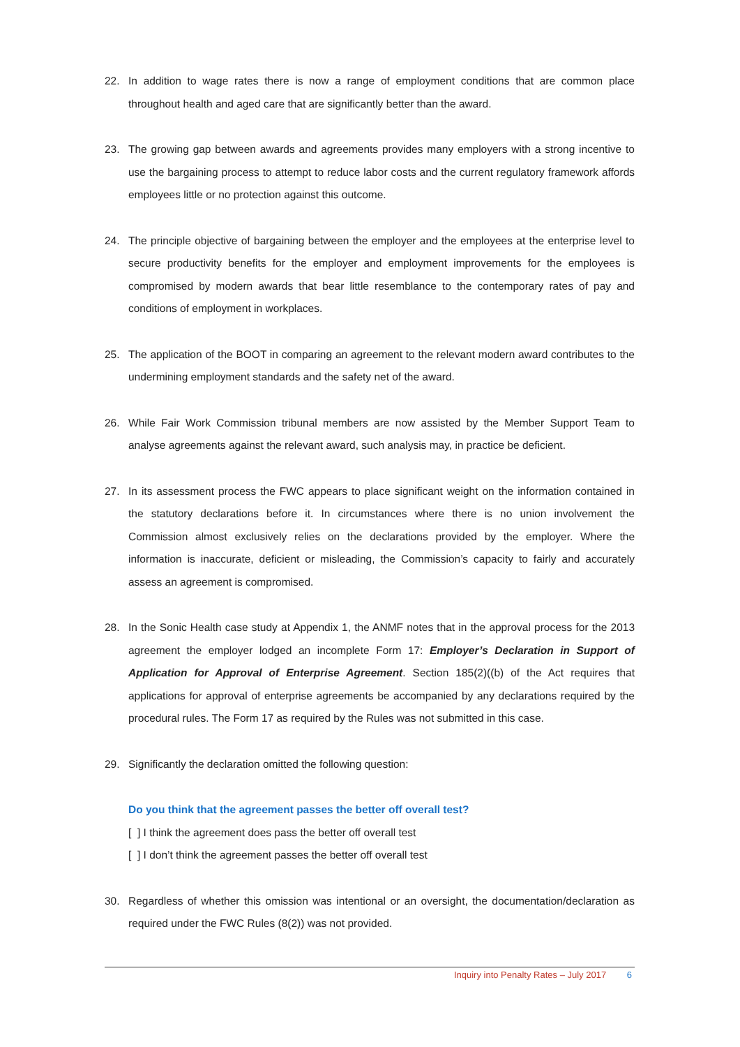22. In addition to wage rates there is now a range of employment conditions that are common place throughout health and aged care that are significantly better than the award.
23. The growing gap between awards and agreements provides many employers with a strong incentive to use the bargaining process to attempt to reduce labor costs and the current regulatory framework affords employees little or no protection against this outcome.
24. The principle objective of bargaining between the employer and the employees at the enterprise level to secure productivity benefits for the employer and employment improvements for the employees is compromised by modern awards that bear little resemblance to the contemporary rates of pay and conditions of employment in workplaces.
25. The application of the BOOT in comparing an agreement to the relevant modern award contributes to the undermining employment standards and the safety net of the award.
26. While Fair Work Commission tribunal members are now assisted by the Member Support Team to analyse agreements against the relevant award, such analysis may, in practice be deficient.
27. In its assessment process the FWC appears to place significant weight on the information contained in the statutory declarations before it. In circumstances where there is no union involvement the Commission almost exclusively relies on the declarations provided by the employer. Where the information is inaccurate, deficient or misleading, the Commission’s capacity to fairly and accurately assess an agreement is compromised.
28. In the Sonic Health case study at Appendix 1, the ANMF notes that in the approval process for the 2013 agreement the employer lodged an incomplete Form 17: Employer’s Declaration in Support of Application for Approval of Enterprise Agreement. Section 185(2)((b) of the Act requires that applications for approval of enterprise agreements be accompanied by any declarations required by the procedural rules. The Form 17 as required by the Rules was not submitted in this case.
29. Significantly the declaration omitted the following question:
Do you think that the agreement passes the better off overall test?
[ ] I think the agreement does pass the better off overall test
[ ] I don’t think the agreement passes the better off overall test
30. Regardless of whether this omission was intentional or an oversight, the documentation/declaration as required under the FWC Rules (8(2)) was not provided.
Inquiry into Penalty Rates – July 2017 6